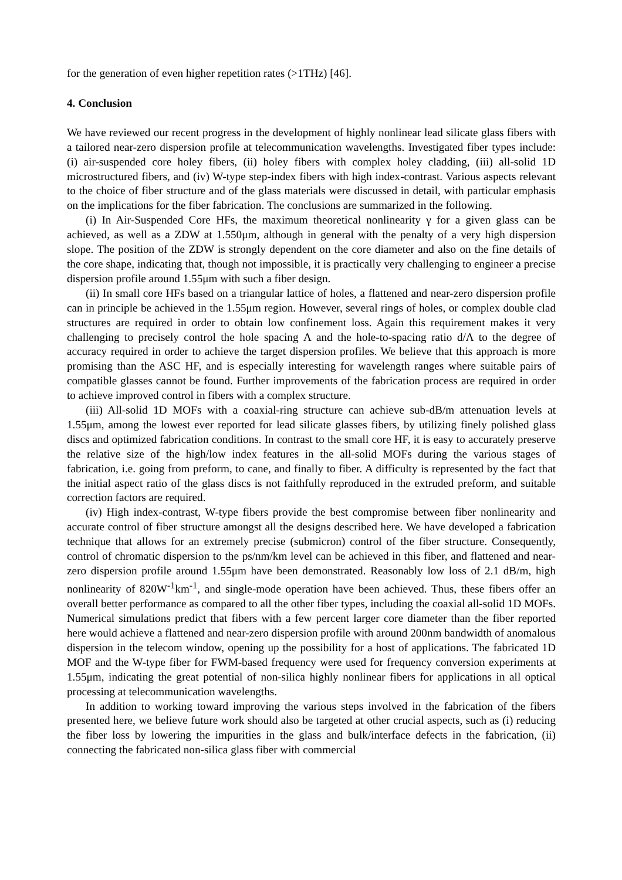for the generation of even higher repetition rates (>1THz) [46].
4. Conclusion
We have reviewed our recent progress in the development of highly nonlinear lead silicate glass fibers with a tailored near-zero dispersion profile at telecommunication wavelengths. Investigated fiber types include: (i) air-suspended core holey fibers, (ii) holey fibers with complex holey cladding, (iii) all-solid 1D microstructured fibers, and (iv) W-type step-index fibers with high index-contrast. Various aspects relevant to the choice of fiber structure and of the glass materials were discussed in detail, with particular emphasis on the implications for the fiber fabrication. The conclusions are summarized in the following.
(i) In Air-Suspended Core HFs, the maximum theoretical nonlinearity γ for a given glass can be achieved, as well as a ZDW at 1.550μm, although in general with the penalty of a very high dispersion slope. The position of the ZDW is strongly dependent on the core diameter and also on the fine details of the core shape, indicating that, though not impossible, it is practically very challenging to engineer a precise dispersion profile around 1.55μm with such a fiber design.
(ii) In small core HFs based on a triangular lattice of holes, a flattened and near-zero dispersion profile can in principle be achieved in the 1.55μm region. However, several rings of holes, or complex double clad structures are required in order to obtain low confinement loss. Again this requirement makes it very challenging to precisely control the hole spacing Λ and the hole-to-spacing ratio d/Λ to the degree of accuracy required in order to achieve the target dispersion profiles. We believe that this approach is more promising than the ASC HF, and is especially interesting for wavelength ranges where suitable pairs of compatible glasses cannot be found. Further improvements of the fabrication process are required in order to achieve improved control in fibers with a complex structure.
(iii) All-solid 1D MOFs with a coaxial-ring structure can achieve sub-dB/m attenuation levels at 1.55μm, among the lowest ever reported for lead silicate glasses fibers, by utilizing finely polished glass discs and optimized fabrication conditions. In contrast to the small core HF, it is easy to accurately preserve the relative size of the high/low index features in the all-solid MOFs during the various stages of fabrication, i.e. going from preform, to cane, and finally to fiber. A difficulty is represented by the fact that the initial aspect ratio of the glass discs is not faithfully reproduced in the extruded preform, and suitable correction factors are required.
(iv) High index-contrast, W-type fibers provide the best compromise between fiber nonlinearity and accurate control of fiber structure amongst all the designs described here. We have developed a fabrication technique that allows for an extremely precise (submicron) control of the fiber structure. Consequently, control of chromatic dispersion to the ps/nm/km level can be achieved in this fiber, and flattened and near-zero dispersion profile around 1.55μm have been demonstrated. Reasonably low loss of 2.1 dB/m, high nonlinearity of 820W<sup>-1</sup>km<sup>-1</sup>, and single-mode operation have been achieved. Thus, these fibers offer an overall better performance as compared to all the other fiber types, including the coaxial all-solid 1D MOFs. Numerical simulations predict that fibers with a few percent larger core diameter than the fiber reported here would achieve a flattened and near-zero dispersion profile with around 200nm bandwidth of anomalous dispersion in the telecom window, opening up the possibility for a host of applications. The fabricated 1D MOF and the W-type fiber for FWM-based frequency were used for frequency conversion experiments at 1.55μm, indicating the great potential of non-silica highly nonlinear fibers for applications in all optical processing at telecommunication wavelengths.
In addition to working toward improving the various steps involved in the fabrication of the fibers presented here, we believe future work should also be targeted at other crucial aspects, such as (i) reducing the fiber loss by lowering the impurities in the glass and bulk/interface defects in the fabrication, (ii) connecting the fabricated non-silica glass fiber with commercial